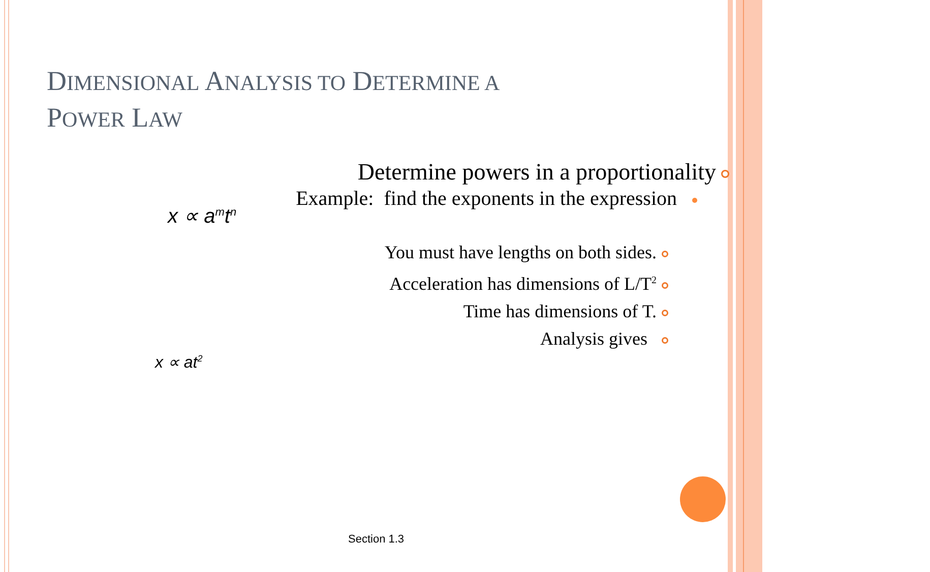DIMENSIONAL ANALYSIS TO DETERMINE A
POWER LAW
Determine powers in a proportionality
Example: find the exponents in the expression
x ∝ a<sup>m</sup>t<sup>n</sup>
You must have lengths on both sides.
Acceleration has dimensions of L/T<sup>2</sup>
Time has dimensions of T.
Analysis gives
x ∝ at<sup>2</sup>
Section 1.3